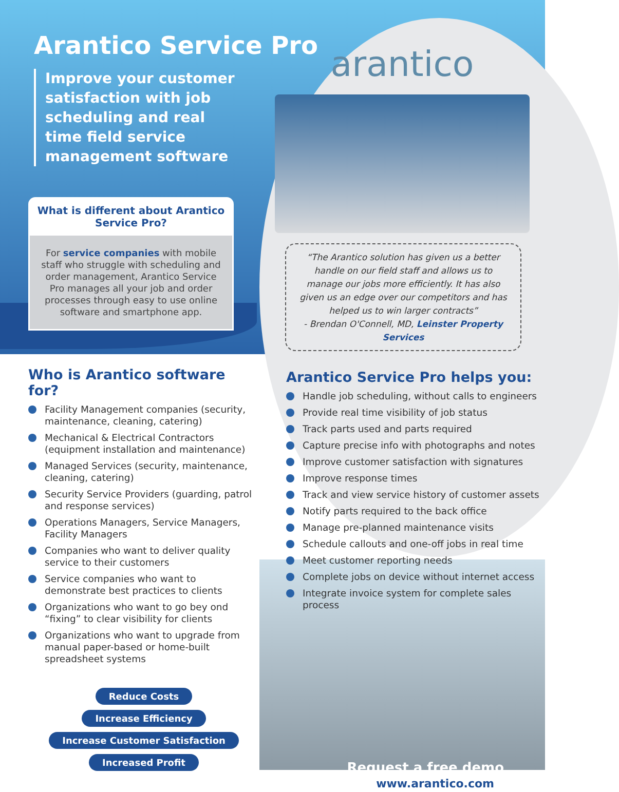Arantico Service Pro
Improve your customer satisfaction with job scheduling and real time field service management software
What is different about Arantico Service Pro?
For service companies with mobile staff who struggle with scheduling and order management, Arantico Service Pro manages all your job and order processes through easy to use online software and smartphone app.
Who is Arantico software for?
Facility Management companies (security, maintenance, cleaning, catering)
Mechanical & Electrical Contractors (equipment installation and maintenance)
Managed Services (security, maintenance, cleaning, catering)
Security Service Providers (guarding, patrol and response services)
Operations Managers, Service Managers, Facility Managers
Companies who want to deliver quality service to their customers
Service companies who want to demonstrate best practices to clients
Organizations who want to go bey ond “fixing” to clear visibility for clients
Organizations who want to upgrade from manual paper-based or home-built spreadsheet systems
Reduce Costs Increase Efficiency
Increase Customer Satisfaction
Increased Profit
arantico
“The Arantico solution has given us a better handle on our field staff and allows us to manage our jobs more efficiently. It has also given us an edge over our competitors and has helped us to win larger contracts”
- Brendan O'Connell, MD, Leinster Property Services
Arantico Service Pro helps you:
Handle job scheduling, without calls to engineers
Provide real time visibility of job status
Track parts used and parts required
Capture precise info with photographs and notes
Improve customer satisfaction with signatures
Improve response times
Track and view service history of customer assets
Notify parts required to the back office
Manage pre-planned maintenance visits
Schedule callouts and one-off jobs in real time
Meet customer reporting needs
Complete jobs on device without internet access
Integrate invoice system for complete sales process
Request a free demo
www.arantico.com